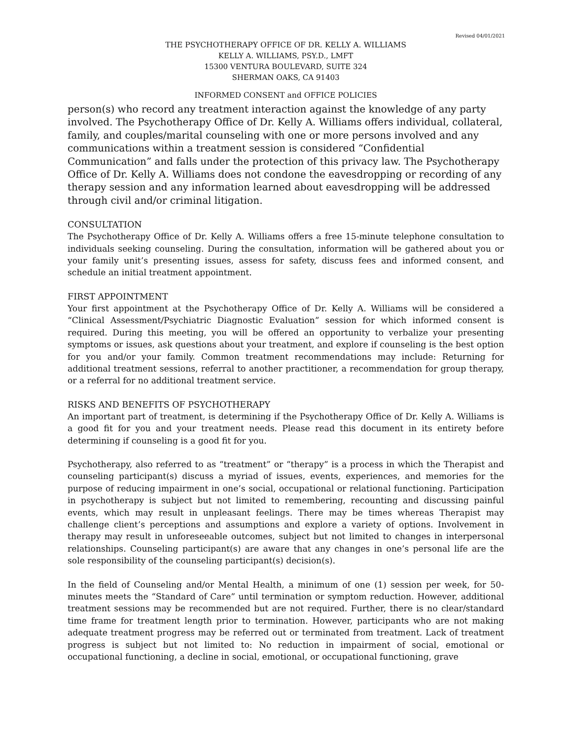Revised 04/01/2021
THE PSYCHOTHERAPY OFFICE OF DR. KELLY A. WILLIAMS
KELLY A. WILLIAMS, PSY.D., LMFT
15300 VENTURA BOULEVARD, SUITE 324
SHERMAN OAKS, CA 91403
INFORMED CONSENT and OFFICE POLICIES
person(s) who record any treatment interaction against the knowledge of any party involved. The Psychotherapy Office of Dr. Kelly A. Williams offers individual, collateral, family, and couples/marital counseling with one or more persons involved and any communications within a treatment session is considered “Confidential Communication” and falls under the protection of this privacy law. The Psychotherapy Office of Dr. Kelly A. Williams does not condone the eavesdropping or recording of any therapy session and any information learned about eavesdropping will be addressed through civil and/or criminal litigation.
CONSULTATION
The Psychotherapy Office of Dr. Kelly A. Williams offers a free 15-minute telephone consultation to individuals seeking counseling. During the consultation, information will be gathered about you or your family unit’s presenting issues, assess for safety, discuss fees and informed consent, and schedule an initial treatment appointment.
FIRST APPOINTMENT
Your first appointment at the Psychotherapy Office of Dr. Kelly A. Williams will be considered a “Clinical Assessment/Psychiatric Diagnostic Evaluation” session for which informed consent is required. During this meeting, you will be offered an opportunity to verbalize your presenting symptoms or issues, ask questions about your treatment, and explore if counseling is the best option for you and/or your family. Common treatment recommendations may include: Returning for additional treatment sessions, referral to another practitioner, a recommendation for group therapy, or a referral for no additional treatment service.
RISKS AND BENEFITS OF PSYCHOTHERAPY
An important part of treatment, is determining if the Psychotherapy Office of Dr. Kelly A. Williams is a good fit for you and your treatment needs. Please read this document in its entirety before determining if counseling is a good fit for you.
Psychotherapy, also referred to as “treatment” or “therapy” is a process in which the Therapist and counseling participant(s) discuss a myriad of issues, events, experiences, and memories for the purpose of reducing impairment in one’s social, occupational or relational functioning. Participation in psychotherapy is subject but not limited to remembering, recounting and discussing painful events, which may result in unpleasant feelings. There may be times whereas Therapist may challenge client’s perceptions and assumptions and explore a variety of options. Involvement in therapy may result in unforeseeable outcomes, subject but not limited to changes in interpersonal relationships. Counseling participant(s) are aware that any changes in one’s personal life are the sole responsibility of the counseling participant(s) decision(s).
In the field of Counseling and/or Mental Health, a minimum of one (1) session per week, for 50-minutes meets the “Standard of Care” until termination or symptom reduction. However, additional treatment sessions may be recommended but are not required. Further, there is no clear/standard time frame for treatment length prior to termination. However, participants who are not making adequate treatment progress may be referred out or terminated from treatment. Lack of treatment progress is subject but not limited to: No reduction in impairment of social, emotional or occupational functioning, a decline in social, emotional, or occupational functioning, grave